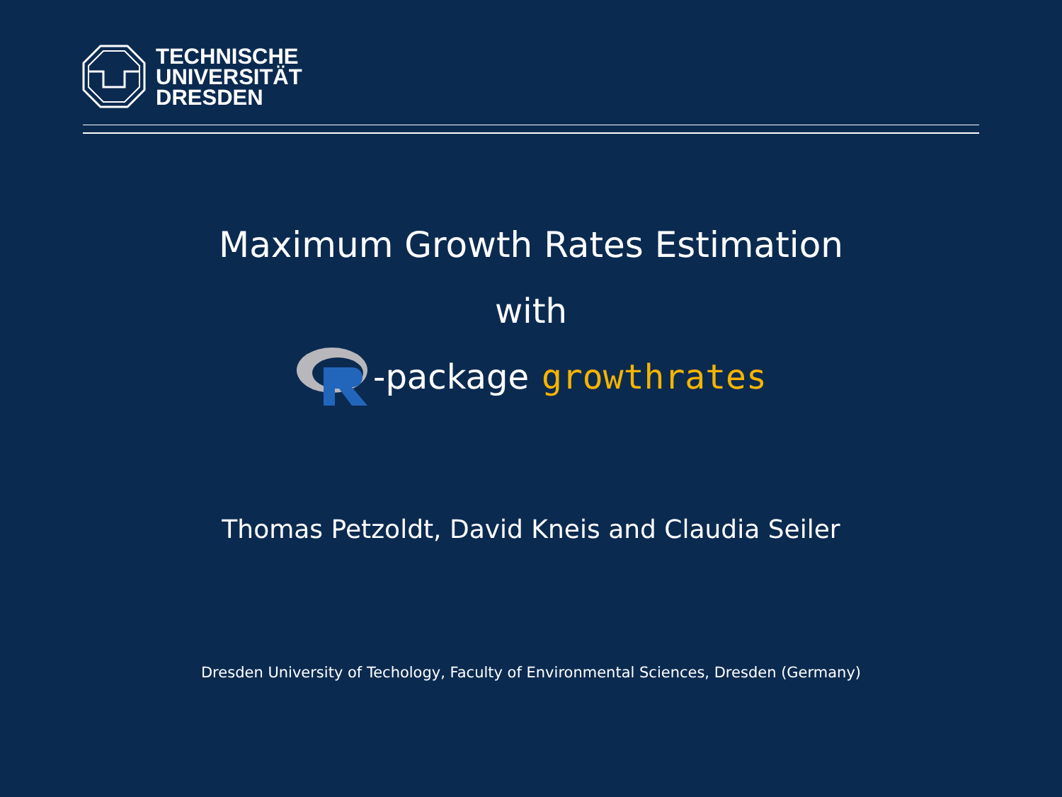TECHNISCHE
UNIVERSITÄT
DRESDEN
Maximum Growth Rates Estimation
with
-package growthrates
Thomas Petzoldt, David Kneis and Claudia Seiler
Dresden University of Techology, Faculty of Environmental Sciences, Dresden (Germany)